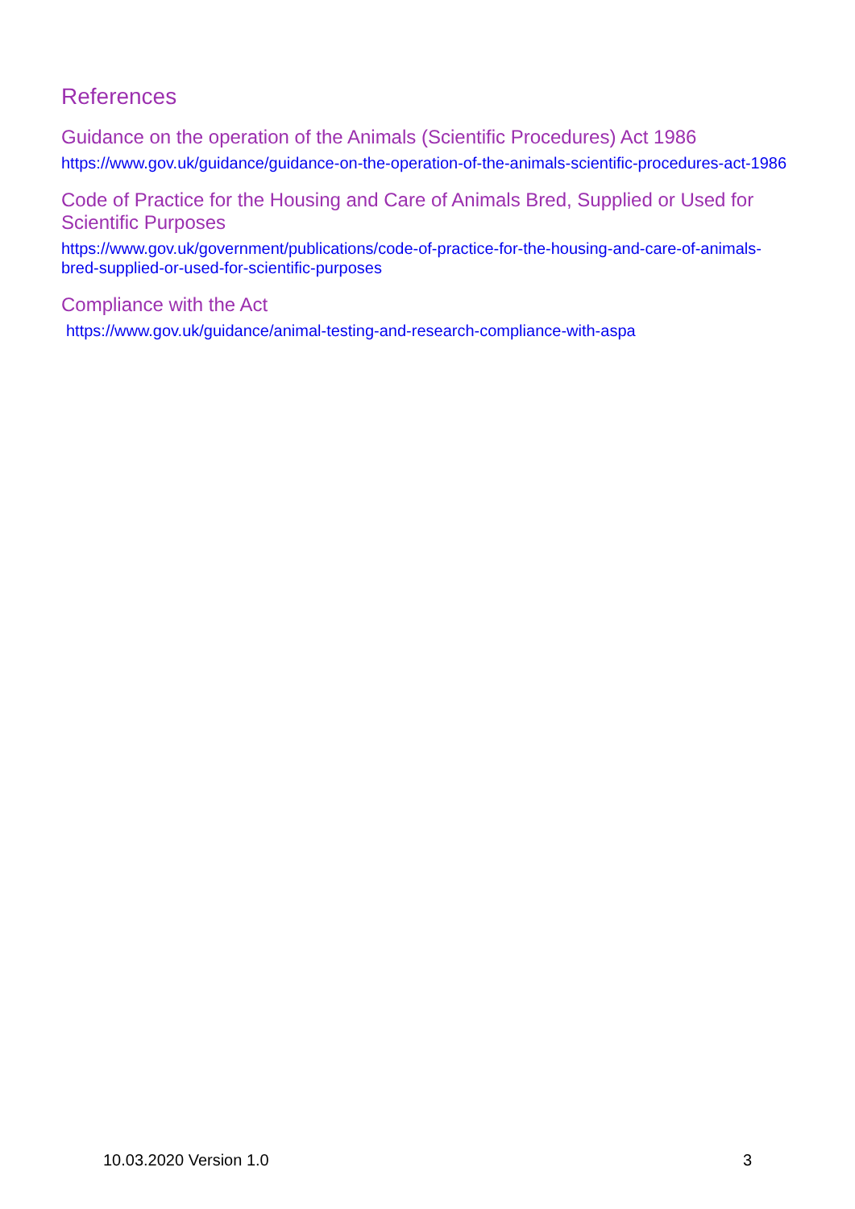References
Guidance on the operation of the Animals (Scientific Procedures) Act 1986
https://www.gov.uk/guidance/guidance-on-the-operation-of-the-animals-scientific-procedures-act-1986
Code of Practice for the Housing and Care of Animals Bred, Supplied or Used for Scientific Purposes
https://www.gov.uk/government/publications/code-of-practice-for-the-housing-and-care-of-animals-bred-supplied-or-used-for-scientific-purposes
Compliance with the Act
https://www.gov.uk/guidance/animal-testing-and-research-compliance-with-aspa
10.03.2020 Version 1.0 3